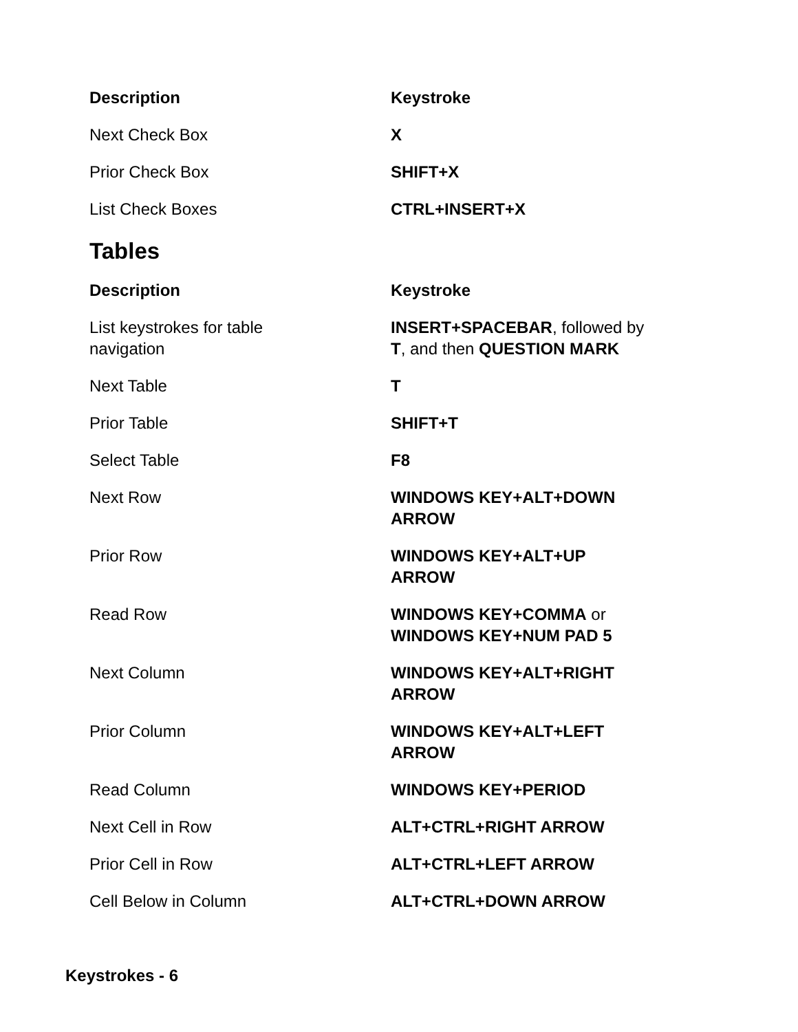| Description | Keystroke |
| --- | --- |
| Next Check Box | X |
| Prior Check Box | SHIFT+X |
| List Check Boxes | CTRL+INSERT+X |
Tables
| Description | Keystroke |
| --- | --- |
| List keystrokes for table navigation | INSERT+SPACEBAR , followed by T , and then QUESTION MARK |
| Next Table | T |
| Prior Table | SHIFT+T |
| Select Table | F8 |
| Next Row | WINDOWS KEY+ALT+DOWN ARROW |
| Prior Row | WINDOWS KEY+ALT+UP ARROW |
| Read Row | WINDOWS KEY+COMMA or WINDOWS KEY+NUM PAD 5 |
| Next Column | WINDOWS KEY+ALT+RIGHT ARROW |
| Prior Column | WINDOWS KEY+ALT+LEFT ARROW |
| Read Column | WINDOWS KEY+PERIOD |
| Next Cell in Row | ALT+CTRL+RIGHT ARROW |
| Prior Cell in Row | ALT+CTRL+LEFT ARROW |
| Cell Below in Column | ALT+CTRL+DOWN ARROW |
Keystrokes - 6